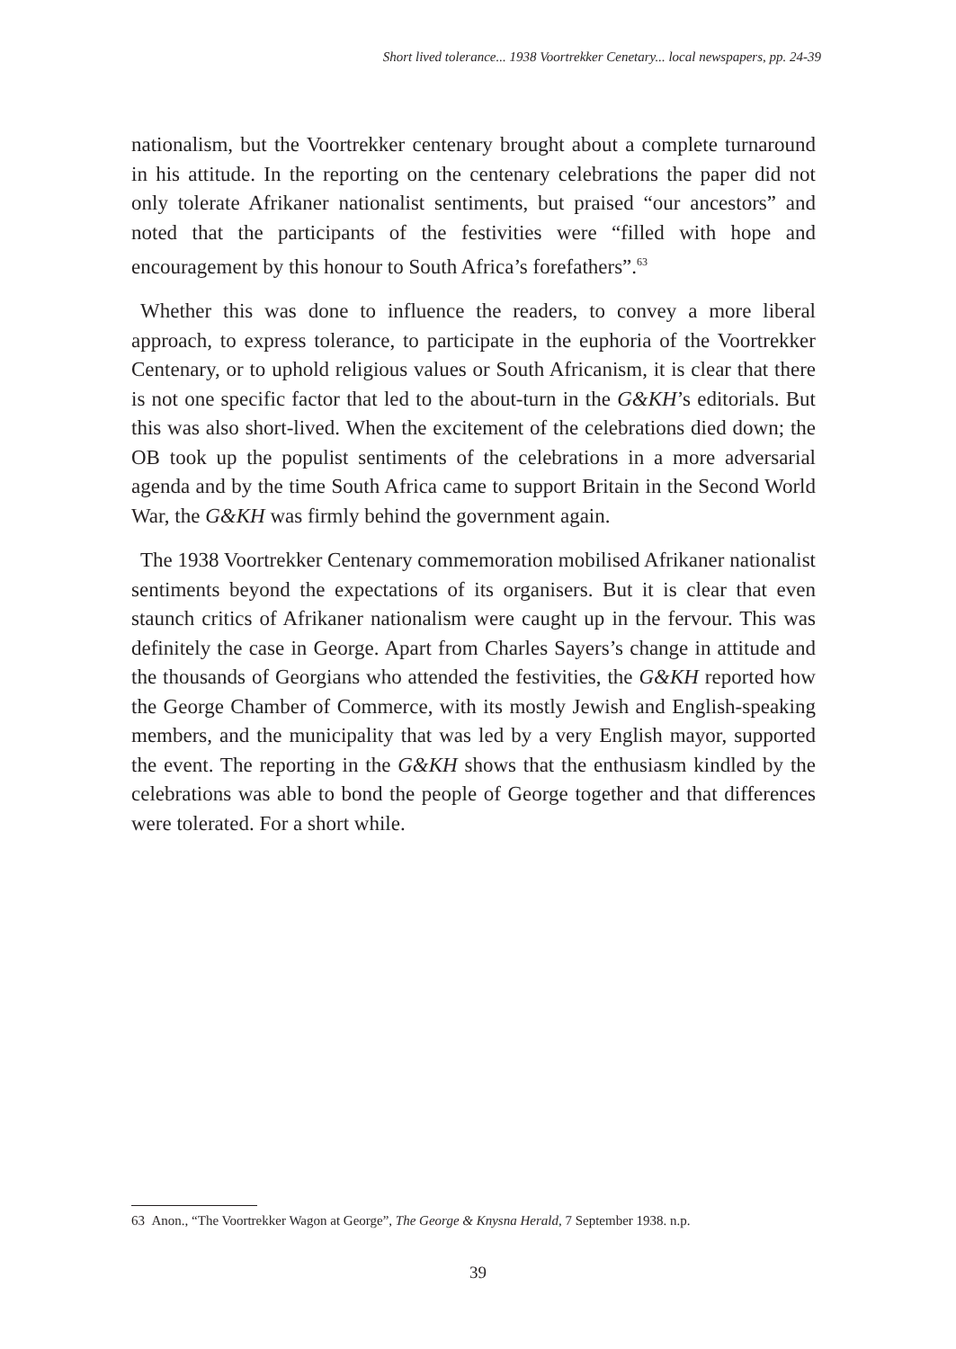Short lived tolerance... 1938 Voortrekker Cenetary... local newspapers, pp. 24-39
nationalism, but the Voortrekker centenary brought about a complete turnaround in his attitude. In the reporting on the centenary celebrations the paper did not only tolerate Afrikaner nationalist sentiments, but praised “our ancestors” and noted that the participants of the festivities were “filled with hope and encouragement by this honour to South Africa’s forefathers”.<sup>63</sup>
Whether this was done to influence the readers, to convey a more liberal approach, to express tolerance, to participate in the euphoria of the Voortrekker Centenary, or to uphold religious values or South Africanism, it is clear that there is not one specific factor that led to the about-turn in the G&KH’s editorials. But this was also short-lived. When the excitement of the celebrations died down; the OB took up the populist sentiments of the celebrations in a more adversarial agenda and by the time South Africa came to support Britain in the Second World War, the G&KH was firmly behind the government again.
The 1938 Voortrekker Centenary commemoration mobilised Afrikaner nationalist sentiments beyond the expectations of its organisers. But it is clear that even staunch critics of Afrikaner nationalism were caught up in the fervour. This was definitely the case in George. Apart from Charles Sayers’s change in attitude and the thousands of Georgians who attended the festivities, the G&KH reported how the George Chamber of Commerce, with its mostly Jewish and English-speaking members, and the municipality that was led by a very English mayor, supported the event. The reporting in the G&KH shows that the enthusiasm kindled by the celebrations was able to bond the people of George together and that differences were tolerated. For a short while.
63 Anon., “The Voortrekker Wagon at George”, The George & Knysna Herald, 7 September 1938. n.p.
39